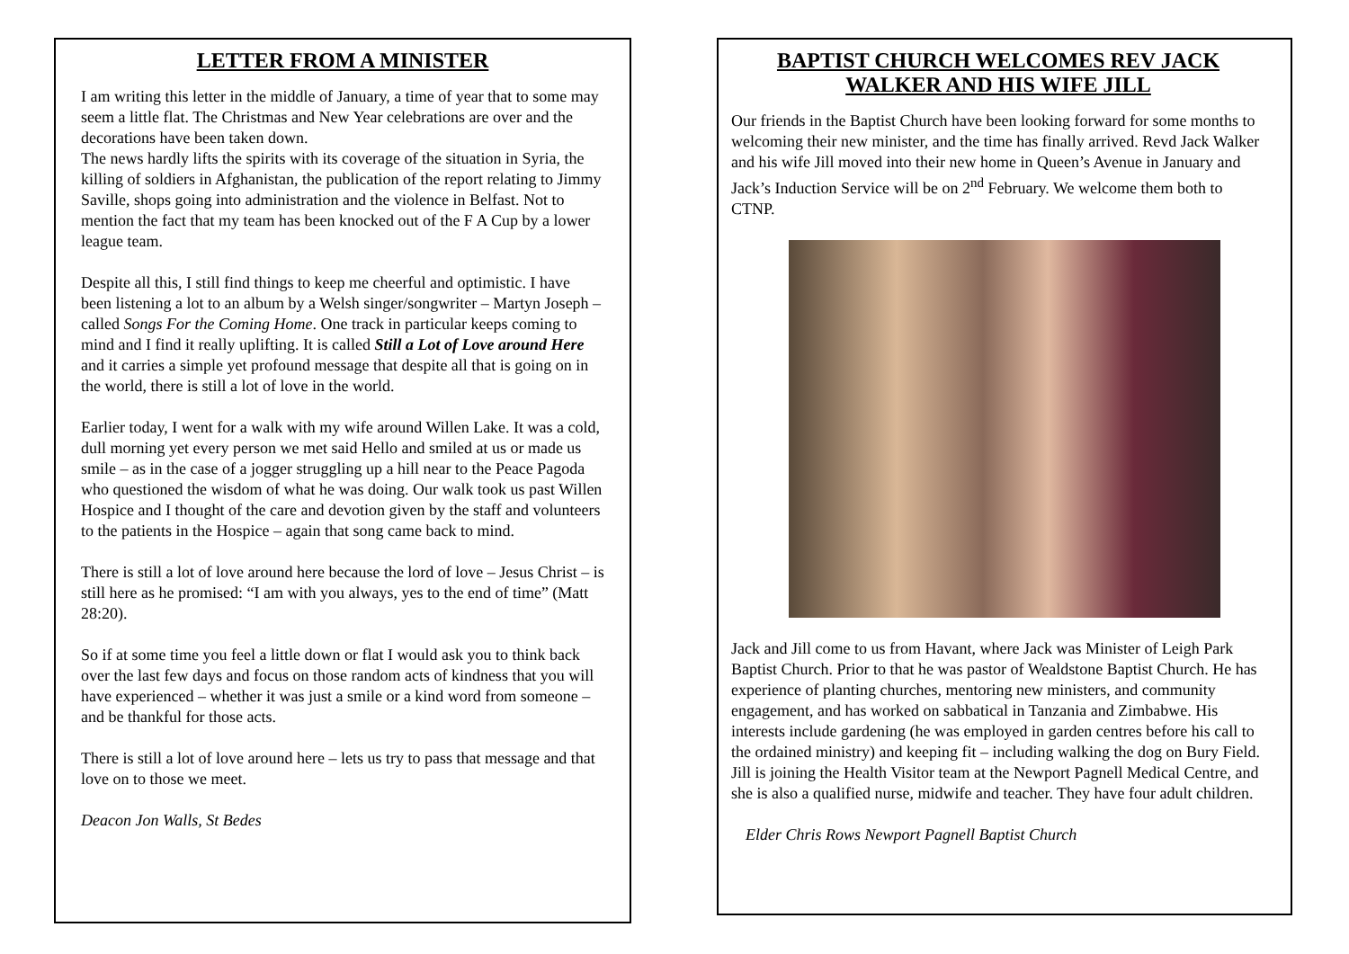LETTER FROM A MINISTER
I am writing this letter in the middle of January, a time of year that to some may seem a little flat. The Christmas and New Year celebrations are over and the decorations have been taken down.
The news hardly lifts the spirits with its coverage of the situation in Syria, the killing of soldiers in Afghanistan, the publication of the report relating to Jimmy Saville, shops going into administration and the violence in Belfast. Not to mention the fact that my team has been knocked out of the F A Cup by a lower league team.
Despite all this, I still find things to keep me cheerful and optimistic. I have been listening a lot to an album by a Welsh singer/songwriter – Martyn Joseph – called Songs For the Coming Home. One track in particular keeps coming to mind and I find it really uplifting. It is called Still a Lot of Love around Here and it carries a simple yet profound message that despite all that is going on in the world, there is still a lot of love in the world.
Earlier today, I went for a walk with my wife around Willen Lake. It was a cold, dull morning yet every person we met said Hello and smiled at us or made us smile – as in the case of a jogger struggling up a hill near to the Peace Pagoda who questioned the wisdom of what he was doing. Our walk took us past Willen Hospice and I thought of the care and devotion given by the staff and volunteers to the patients in the Hospice – again that song came back to mind.
There is still a lot of love around here because the lord of love – Jesus Christ – is still here as he promised: “I am with you always, yes to the end of time” (Matt 28:20).
So if at some time you feel a little down or flat I would ask you to think back over the last few days and focus on those random acts of kindness that you will have experienced – whether it was just a smile or a kind word from someone – and be thankful for those acts.
There is still a lot of love around here – lets us try to pass that message and that love on to those we meet.
Deacon Jon Walls, St Bedes
BAPTIST CHURCH WELCOMES REV JACK WALKER AND HIS WIFE JILL
Our friends in the Baptist Church have been looking forward for some months to welcoming their new minister, and the time has finally arrived. Revd Jack Walker and his wife Jill moved into their new home in Queen’s Avenue in January and Jack’s Induction Service will be on 2<sup>nd</sup> February. We welcome them both to CTNP.
Jack and Jill come to us from Havant, where Jack was Minister of Leigh Park Baptist Church. Prior to that he was pastor of Wealdstone Baptist Church. He has experience of planting churches, mentoring new ministers, and community engagement, and has worked on sabbatical in Tanzania and Zimbabwe. His interests include gardening (he was employed in garden centres before his call to the ordained ministry) and keeping fit – including walking the dog on Bury Field. Jill is joining the Health Visitor team at the Newport Pagnell Medical Centre, and she is also a qualified nurse, midwife and teacher. They have four adult children.
Elder Chris Rows Newport Pagnell Baptist Church